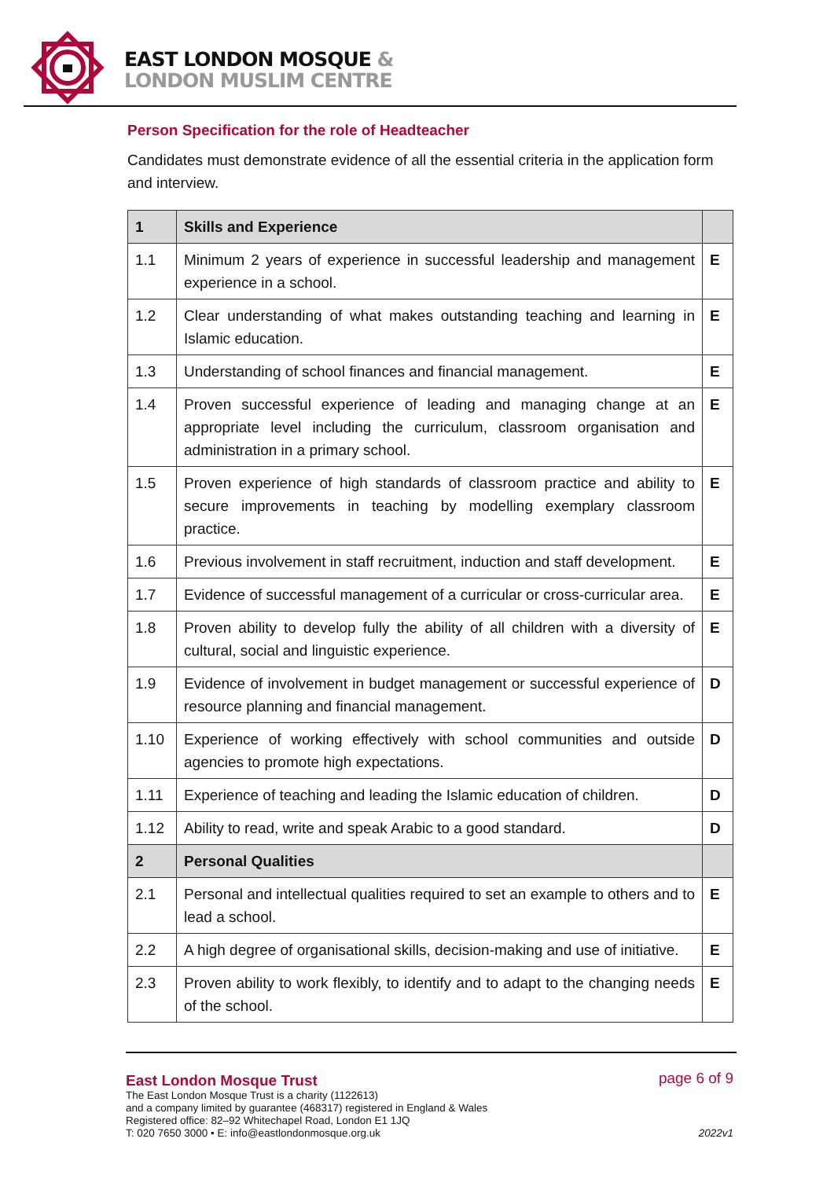EAST LONDON MOSQUE &
LONDON MUSLIM CENTRE
Person Specification for the role of Headteacher
Candidates must demonstrate evidence of all the essential criteria in the application form and interview.
| 1 | Skills and Experience | |
| 1.1 | Minimum 2 years of experience in successful leadership and management experience in a school. | E |
| 1.2 | Clear understanding of what makes outstanding teaching and learning in Islamic education. | E |
| 1.3 | Understanding of school finances and financial management. | E |
| 1.4 | Proven successful experience of leading and managing change at an appropriate level including the curriculum, classroom organisation and administration in a primary school. | E |
| 1.5 | Proven experience of high standards of classroom practice and ability to secure improvements in teaching by modelling exemplary classroom practice. | E |
| 1.6 | Previous involvement in staff recruitment, induction and staff development. | E |
| 1.7 | Evidence of successful management of a curricular or cross-curricular area. | E |
| 1.8 | Proven ability to develop fully the ability of all children with a diversity of cultural, social and linguistic experience. | E |
| 1.9 | Evidence of involvement in budget management or successful experience of resource planning and financial management. | D |
| 1.10 | Experience of working effectively with school communities and outside agencies to promote high expectations. | D |
| 1.11 | Experience of teaching and leading the Islamic education of children. | D |
| 1.12 | Ability to read, write and speak Arabic to a good standard. | D |
| 2 | Personal Qualities | |
| 2.1 | Personal and intellectual qualities required to set an example to others and to lead a school. | E |
| 2.2 | A high degree of organisational skills, decision-making and use of initiative. | E |
| 2.3 | Proven ability to work flexibly, to identify and to adapt to the changing needs of the school. | E |
East London Mosque Trust
The East London Mosque Trust is a charity (1122613)
and a company limited by guarantee (468317) registered in England & Wales
Registered office: 82–92 Whitechapel Road, London E1 1JQ
T: 020 7650 3000 • E: info@eastlondonmosque.org.uk
page 6 of 9
2022v1